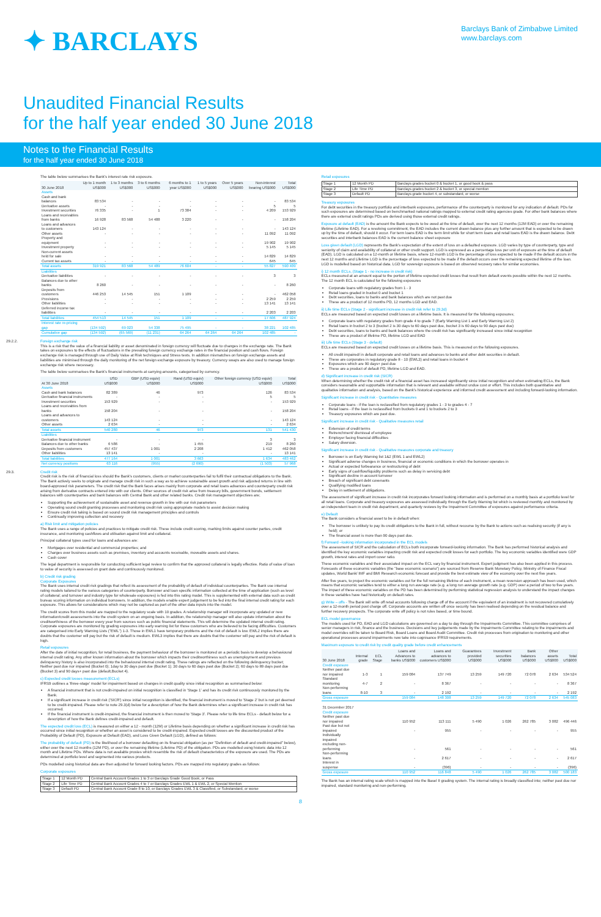✦ BARCLAYS
Barclays Bank of Zimbabwe Limited
www.barclays.com
Unaudited Financial Results
for the half year ended 30 June 2018
Notes to the Financial Results
for the half year ended 30 June 2018
The table below summarises the Bank's interest rate risk exposure.
| 30 June 2018 | Up to 1 month US$000 | 1 to 3 months US$000 | 3 to 6 months US$000 | 6 months to 1 year US$000 | 1 to 5 years US$000 | Over 5 years US$000 | Non-interest bearing US$000 | Total US$000 |
| --- | --- | --- | --- | --- | --- | --- | --- | --- |
| Assets | | | | | | | | |
| Cash and bank balances | 83 534 | - | - | - | - | - | - | 83 534 |
| Derivative assets | - | - | - | - | - | - | 5 | 5 |
| Investment securities | 76 335 | - | 1 | 73 384 | - | - | 4 209 | 153 929 |
| Loans and receivables from banks | 16 928 | 83 568 | 54 488 | 3 220 | - | - | - | 158 204 |
| Loans and advances to customers | 143 124 | - | - | - | - | - | - | 143 124 |
| Other assets | - | - | - | - | - | - | 11 092 | 11 092 |
| Property and equipment | - | - | - | - | - | - | 19 902 | 19 902 |
| Investment property | - | - | - | - | - | - | 5 145 | 5 145 |
| Non-current assets held for sale | - | - | - | - | - | - | 14 829 | 14 829 |
| Current tax assets | - | - | - | - | - | - | 645 | 645 |
| Total assets | 319 921 | 83 568 | 54 489 | 76 604 | - | - | 55 827 | 590 409 |
| Liabilities | | | | | | | | |
| Derivative liabilities | - | - | - | - | - | - | 3 | 3 |
| Balances due to other banks | 8 260 | - | - | - | - | - | - | 8 260 |
| Deposits from customers | 446 253 | 14 545 | 151 | 1 109 | - | - | - | 462 058 |
| Provisions | - | - | - | - | - | - | 2 259 | 2 259 |
| Other liabilities | - | - | - | - | - | - | 13 141 | 13 141 |
| Deferred income tax liabilities | - | - | - | - | - | - | 2 203 | 2 203 |
| Total liabilities | 454 513 | 14 545 | 151 | 1 109 | - | - | 17 606 | 487 924 |
| Interest rate re-pricing gap | (134 592) | 69 023 | 54 338 | 75 495 | - | - | 38 221 | 102 485 |
| Cumulative gap | (134 592) | (65 569) | (11 231) | 64 264 | 64 264 | 64 264 | 102 485 | - |
29.2.2. Foreign exchange risk
This is a risk that the value of a financial liability or asset denominated in foreign currency will fluctuate due to changes in the exchange rate. The Bank takes on exposures to the effects of fluctuations in the prevailing foreign currency exchange rates in the financial position and cash flows. Foreign exchange risk is managed through use of Daily Value at Risk techniques and Stress tests. In addition mismatches on foreign exchange assets and liabilities are minimised through the daily monitoring of the net foreign exchange exposure by treasury. Currency swaps are also used to manage foreign exchange risk where necessary.
The table below summarises the Bank's financial instruments at carrying amounts, categorised by currency.
| At 30 June 2018 | USD US$000 | GBP (USD equiv) US$000 | Rand (USD equiv) US$000 | Other foreign currency (USD equiv) US$000 | Total US$000 |
| --- | --- | --- | --- | --- | --- |
| Assets | | | | | |
| Cash and bank balances | 82 389 | 46 | 973 | 126 | 83 534 |
| Derivative financial instruments | - | - | - | 5 | 5 |
| Investment securities | 153 929 | - | - | - | 153 929 |
| Loans and receivables from banks | 158 204 | - | - | - | 158 204 |
| Loans and advances to customers | 143 124 | - | - | - | 143 124 |
| Other assets | 2 634 | - | - | - | 2 634 |
| Total assets | 540 280 | 46 | 973 | 131 | 541 430 |
| Liabilities | | | | | |
| Derivative financial instrument | - | - | - | 3 | 3 |
| Balances due to other banks | 6 586 | - | 1 455 | 219 | 8 260 |
| Deposits from customers | 457 437 | 1 001 | 2 208 | 1 412 | 462 058 |
| Other liabilities | 13 141 | - | - | - | 13 141 |
| Total liabilities | 477 164 | 1 001 | 3 663 | 1 634 | 483 462 |
| Net currency positions | 63 116 | (955) | (2 690) | (1 503) | 57 968 |
29.3. Credit risk
Credit risk is the risk of financial loss should the Bank's customers, clients or market counterparties fail to fulfil their contractual obligations to the Bank. The Bank actively seeks to originate and manage credit risk in such a way as to achieve sustainable asset growth and risk adjusted returns in line with board-approved risk parameters. The credit risk that the Bank faces arises mainly from corporate and retail loans advances and counterparty credit risk arising from derivative contracts entered into with our clients. Other sources of credit risk arise from treasury bills, government bonds, settlement balances with counterparties and bank balances with Central Bank and other related banks. Credit risk management objectives are;
Supporting the achievement of sustainable asset and revenue growth in line with our risk parameters
Operating sound credit granting processes and monitoring credit risk using appropriate models to assist decision making
Ensure credit risk taking is based on sound credit risk management principles and controls
Continually improving collection and recovery
a) Risk limit and mitigation policies
The Bank uses a range of policies and practices to mitigate credit risk. These include credit scoring, marking limits against counter parties, credit insurance, and monitoring cashflows and utilisation against limit and collateral.
Principal collateral types used for loans and advances are:
Mortgages over residential and commercial properties; and
Charges over business assets such as premises, inventory and accounts receivable, moveable assets and shares.
Cash cover
The legal department is responsible for conducting sufficient legal review to confirm that the approved collateral is legally effective. Ratio of value of loan to value of security is assessed on grant date and continuously monitored.
b) Credit risk grading
Corporate Exposures
The Bank uses internal credit risk gradings that reflect its assessment of the probability of default of individual counterparties. The Bank use internal rating models tailored to the various categories of counterparty. Borrower and loan specific information collected at the time of application (such as level of collateral; and turnover and industry type for wholesale exposures) is fed into this rating model. This is supplemented with external data such as credit bureau scoring information on individual borrowers. In addition, the models enable expert judgement to be fed into the final internal credit rating for each exposure. This allows for considerations which may not be captured as part of the other data inputs into the model.
The credit scores from this model are mapped to the regulatory scale with 10 grades. A relationship manager will incorporate any updated or new information/credit assessments into the credit system on an ongoing basis. In addition, the relationship manager will also update information about the creditworthiness of the borrower every year from sources such as public financial statements. This will determine the updated internal credit rating. Corporate exposures are monitored by grading exposures into early warning list for those customers who are believed to be facing difficulties. Customers are categorised into Early Warning Lists ("EWL") 1-3. Those in EWL1 have temporary problems and the risk of default is low. EWL2 implies there are doubts that the customer will pay but the risk of default is medium. EWL3 implies that there are doubts that the customer will pay and the risk of default is high.
Retail exposures
After the date of initial recognition, for retail business, the payment behaviour of the borrower is monitored on a periodic basis to develop a behavioural internal credit rating. Any other known information about the borrower which impacts their creditworthiness such as unemployment and previous delinquency history is also incorporated into the behavioural internal credit rating. These ratings are reflected on the following delinquency bucket; Neither past due nor impaired (Bucket 0); 1day to 30 days past due (Bucket 1); 30 days to 60 days past due (Bucket 2); 60 days to 89 days past due (Bucket 3) and 90 days+ past due (default,Bucket 4).
c) Expected credit losses measurement (ECLs)
IFRS9 outlines a 'three-stage' model for impairment based on changes in credit quality since initial recognition as summarised below:
A financial instrument that is not credit-impaired on initial recognition is classified in 'Stage 1' and has its credit risk continuously monitored by the Bank.
If a significant increase in credit risk ('SICR') since initial recognition is identified, the financial instrument is moved to 'Stage 2' but is not yet deemed to be credit-impaired. Please refer to note 29.3(d) below for a description of how the Bank determines when a significant increase in credit risk has occurred.
If the financial instrument is credit-impaired, the financial instrument is then moved to 'Stage 3'. Please refer to life time ECLs - default below for a description of how the Bank defines credit-impaired and default.
The expected credit loss (ECL) is measured on either a 12 - month (12M) or Lifetime basis depending on whether a significant increase in credit risk has occurred since initial recognition or whether an asset is considered to be credit-impaired. Expected credit losses are the discounted product of the Probability of Default (PD), Exposure at Default (EAD), and Loss Given Default (LGD), defined as follows:
The probability of default (PD) is the likelihood of a borrower defaulting on its financial obligation (as per "Definition of default and credit-impaired" below), either over the next 12 months (12M PD), or over the remaining lifetime (Lifetime PD) of the obligation. PDs are modelled using historic data into 12 month and Lifetime PDs. Where data is not available proxies which resemble the risk of default characteristics of the exposure are used. The PDs are determined at portfolio level and segmented into various products.
PDs modelled using historical data are then adjusted for forward looking factors. PDs are mapped into regulatory grades as follows:
Corporate exposures
| Stage 1 | 12 Month PD | Central Bank Account Grades 1 to 3 or Barclays Grade Good Book, or Pass |
| Stage 2 | Life Time PD | Central Bank Account Grades 4 to 7 or Barclays Grades EWL 1 & EWL 2, or Special Mention |
| Stage 3 | Default PD | Central Bank Account Grade 8 to 10, or Barclays Grades EWL 3 & Classified, or Substandard, or worse |
Retail exposures
| Stage 1 | 12 Month PD | Barclays grades bucket 0 & bucket 1, or good book & pass |
| Stage 2 | Life Time PD | Barclays grades bucket 2 & bucket 3, or special mention |
| Stage 3 | Default PD | Barclays grade bucket 4, or substandard, or worse |
Treasury exposures
For debt securities in the treasury portfolio and interbank exposures, performance of the counterparty is monitored for any indication of default. PDs for such exposures are determined based on benchmarked national ratings mapped to external credit rating agencies grade. For other bank balances where there are external credit ratings PDs are derived using those external credit ratings.
Exposure at default (EAD) is the amount the Bank expects to be owed at the time of default, over the next 12 months (12M EAD) or over the remaining lifetime (Lifetime EAD). For a revolving commitment, the EAD includes the current drawn balance plus any further amount that is expected to be drawn up by the time of default, should it occur. For term loans EAD is the term limit while for short term loans and retail loans EAD is the drawn balance. Debt securities and interbank balances EAD is the current balance sheet exposure
Loss given default (LGD) represents the Bank's expectation of the extent of loss on a defaulted exposure. LGD varies by type of counterparty, type and seniority of claim and availability of collateral or other credit support. LGD is expressed as a percentage loss per unit of exposure at the time of default (EAD). LGD is calculated on a 12-month or lifetime basis, where 12-month LGD is the percentage of loss expected to be made if the default occurs in the next 12 months and Lifetime LGD is the percentage of loss expected to be made if the default occurs over the remaining expected lifetime of the loan. LGD is modelled based on historical data. LGD for sovereign exposure is based on observed recovery rates for similar economies.
i) 12 month ECLs, (Stage 1 - no increase in credit risk)
ECLs measured at an amount equal to the portion of lifetime expected credit losses that result from default events possible within the next 12 months. The 12 month ECL is calculated for the following exposures
Corporate loans with regulatory grades from 1 - 3
Retail loans graded in bucket 0 and bucket 1
Debt securities, loans to banks and bank balances which are not past due
These are a product of 12 months PD, 12 months LGD and EAD.
ii) Life time ECLs (Stage 2 - significant increase in credit risk refer to 29.3d)
ECLs are measured based on expected credit losses on a lifetime basis. It is measured for the following exposures;
Corporate loans with regulatory grades from grade 4 to grade 7 (Early Warning List 1 and Early Warning List 2)
Retail loans in bucket 2 to 3 (bucket 2 is 30 days to 60 days past due, bucket 3 is 60 days to 90 days past due)
Debt securities, loans to banks and bank balances where the credit risk has significantly increased since initial recognition
These are a product of lifetime PD, lifetime LGD and EAD
iii) Life time ECLs (Stage 3 - default)
ECLs are measured based on expected credit losses on a lifetime basis. This is measured on the following exposures.
All credit impaired/ in default corporate and retail loans and advances to banks and other debt securities in default.
These are corporates in regulatory grade 8 - 10 (EWL3) and retail loans in bucket 4
Exposures which are 90 days+ past due
These are a product of default PD, lifetime LGD and EAD.
d) Significant increase in credit risk (SICR)
When determining whether the credit risk of a financial asset has increased significantly since initial recognition and when estimating ECLs, the Bank considers reasonable and supportable information that is relevant and available without undue cost or effort. This includes both quantitative and qualitative information and analysis, based on the Bank's historical experience and informed credit assessment and including forward-looking information.
Significant increase in credit risk - Quantitative measures
Corporate loans - if the loan is reclassified from regulatory grades 1 - 3 to grades 4 - 7
Retail loans - if the loan is reclassified from buckets 0 and 1 to buckets 2 to 3
Treasury exposures which are past due.
Significant increase in credit risk - Qualitative measures retail
Extension of credit terms
Retrenchment/ dismissal of employee
Employer facing financial difficulties
Salary diversion.
Significant increase in credit risk - Qualitative measures corporate and treasury
Borrower is on Early Warning list 1&2 (EWL 1 and EWL2)
Significant adverse changes in business, financial or economic conditions in which the borrower operates in
Actual or expected forbearance or restructuring of debt
Early signs of cashflow/liquidity problems such as delay in servicing debt
Significant decline in account turnover
Breach of significant debt covenants
Qualifying modified loans
Delay in settlement of obligations.
The assessment of significant increase in credit risk incorporates forward looking information and is performed on a monthly basis at a portfolio level for all retail loans. Corporate and treasury exposures are assessed individually through the Early Warning list which is reviewed monthly and monitored by an independent team in credit risk department, and quarterly reviews by the Impairment Committee of exposures against performance criteria.
e) Default
The Bank considers a financial asset to be in default when:
The borrower is unlikely to pay its credit obligations to the Bank in full, without recourse by the Bank to actions such as realising security (if any is held); or
The financial asset is more than 90 days past due.
f) Forward –looking information incorporated in the ECL models
The assessment of SICR and the calculation of ECLs both incorporate forward-looking information. The Bank has performed historical analysis and identified the key economic variables impacting credit risk and expected credit losses for each portfolio. The key economic variables identified were GDP growth, interest rates and import cover ratio.
These economic variables and their associated impact on the ECL vary by financial instrument. Expert judgment has also been applied in this process. Forecasts of these economic variables (the "base economic scenario") are sourced from Reserve Bank Monetary Policy, Ministry of Finance Fiscal updates, World Bank/ IMF and BMI Research economic forecast and provide the best estimate view of the economy over the next five years.
After five years, to project the economic variables out for the full remaining lifetime of each instrument, a mean reversion approach has been used, which means that economic variables tend to either a long run average rate (e.g. a long run average growth rate (e.g. GDP) over a period of two to five years. The impact of these economic variables on the PD has been determined by performing statistical regression analysis to understand the impact changes in these variables have had historically on default rates.
g) Write – offs - The Bank will write off retail accounts following charge off of the account if the equivalent of an instalment is not recovered cumulatively over a 12-month period post charge off. Corporate accounts are written off once security has been realised depending on the residual balance and further recovery prospects. The corporate write off policy is not rules based, or time bound.
ECL model governance
The models used for PD, EAD and LGD calculations are governed on a day to day through the Impairments Committee. This committee comprises of senior managers in risk, finance and the business. Decisions and key judgements made by the Impairments Committee relating to the impairments and model overrides will be taken to Board Risk, Board Loans and Board Audit Committee. Credit risk processes from origination to monitoring and other operational processes around impairments now take into cognisance IFRS9 requirements.
Maximum exposure to credit risk by credit quality grade before credit enhancements
| 30 June 2018 | Internal grade | ECL Stage | Loans and Advances to banks US$000 | Loans and advances to customers US$000 | Guarantees provided US$000 | Investment securities US$000 | Bank balances US$000 | Other assets US$000 | Total US$000 |
| --- | --- | --- | --- | --- | --- | --- | --- | --- | --- |
| Credit exposure | | | | | | | | | |
| Neither past due nor impaired | 1-3 | 1 | 159 084 | 137 749 | 13 259 | 149 720 | 72 078 | 2 634 | 534 524 |
| Standard monitoring | 4-7 | 2 | - | 8 367 | - | - | - | - | 8 367 |
| Non-performing loans | 8-10 | 3 | - | 2 192 | - | - | - | - | 2 192 |
| Gross exposure | | | 159 084 | 148 308 | 13 259 | 149 720 | 72 078 | 2 634 | 545 083 |
| 31 December 2017 | | | | | | | | | |
| Credit exposure | | | | | | | | | |
| Neither past due nor impaired | | | 110 952 | 113 111 | 5 490 | 1 026 | 262 785 | 3 082 | 496 446 |
| Past due but not impaired | | | - | 955 | - | - | - | - | 955 |
| Individually impaired | | | | | | | | | |
| excluding non-performing | | | - | 561 | - | - | - | - | 561 |
| Non-performing loans | | | - | 2 617 | - | - | - | - | 2 617 |
| Interest in suspense | | | - | (396) | - | - | - | - | (396) |
| Gross exposure | | | 110 952 | 116 848 | 5 490 | 1 026 | 262 785 | 3 082 | 500 183 |
The Bank has an internal rating scale which is mapped into the Basel II grading system. The internal rating is broadly classified into; neither past due nor impaired, standard monitoring and non-performing.
8